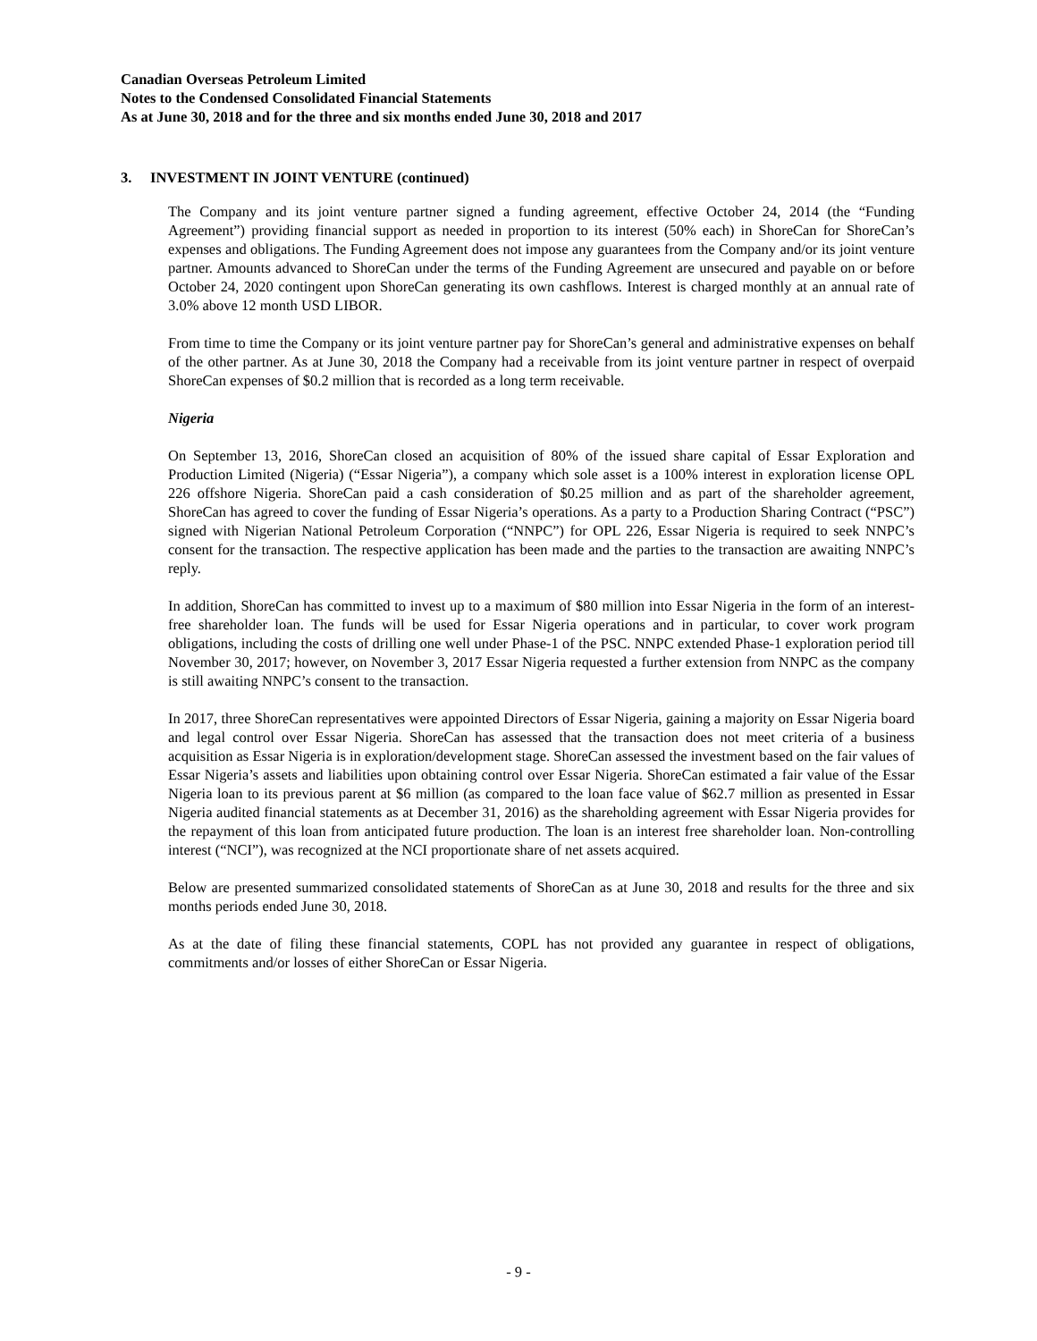Canadian Overseas Petroleum Limited
Notes to the Condensed Consolidated Financial Statements
As at June 30, 2018 and for the three and six months ended June 30, 2018 and 2017
3. INVESTMENT IN JOINT VENTURE (continued)
The Company and its joint venture partner signed a funding agreement, effective October 24, 2014 (the “Funding Agreement”) providing financial support as needed in proportion to its interest (50% each) in ShoreCan for ShoreCan’s expenses and obligations. The Funding Agreement does not impose any guarantees from the Company and/or its joint venture partner. Amounts advanced to ShoreCan under the terms of the Funding Agreement are unsecured and payable on or before October 24, 2020 contingent upon ShoreCan generating its own cashflows. Interest is charged monthly at an annual rate of 3.0% above 12 month USD LIBOR.
From time to time the Company or its joint venture partner pay for ShoreCan’s general and administrative expenses on behalf of the other partner. As at June 30, 2018 the Company had a receivable from its joint venture partner in respect of overpaid ShoreCan expenses of $0.2 million that is recorded as a long term receivable.
Nigeria
On September 13, 2016, ShoreCan closed an acquisition of 80% of the issued share capital of Essar Exploration and Production Limited (Nigeria) (“Essar Nigeria”), a company which sole asset is a 100% interest in exploration license OPL 226 offshore Nigeria. ShoreCan paid a cash consideration of $0.25 million and as part of the shareholder agreement, ShoreCan has agreed to cover the funding of Essar Nigeria’s operations. As a party to a Production Sharing Contract (“PSC”) signed with Nigerian National Petroleum Corporation (“NNPC”) for OPL 226, Essar Nigeria is required to seek NNPC’s consent for the transaction. The respective application has been made and the parties to the transaction are awaiting NNPC’s reply.
In addition, ShoreCan has committed to invest up to a maximum of $80 million into Essar Nigeria in the form of an interest-free shareholder loan. The funds will be used for Essar Nigeria operations and in particular, to cover work program obligations, including the costs of drilling one well under Phase-1 of the PSC. NNPC extended Phase-1 exploration period till November 30, 2017; however, on November 3, 2017 Essar Nigeria requested a further extension from NNPC as the company is still awaiting NNPC’s consent to the transaction.
In 2017, three ShoreCan representatives were appointed Directors of Essar Nigeria, gaining a majority on Essar Nigeria board and legal control over Essar Nigeria. ShoreCan has assessed that the transaction does not meet criteria of a business acquisition as Essar Nigeria is in exploration/development stage. ShoreCan assessed the investment based on the fair values of Essar Nigeria’s assets and liabilities upon obtaining control over Essar Nigeria. ShoreCan estimated a fair value of the Essar Nigeria loan to its previous parent at $6 million (as compared to the loan face value of $62.7 million as presented in Essar Nigeria audited financial statements as at December 31, 2016) as the shareholding agreement with Essar Nigeria provides for the repayment of this loan from anticipated future production. The loan is an interest free shareholder loan. Non-controlling interest (“NCI”), was recognized at the NCI proportionate share of net assets acquired.
Below are presented summarized consolidated statements of ShoreCan as at June 30, 2018 and results for the three and six months periods ended June 30, 2018.
As at the date of filing these financial statements, COPL has not provided any guarantee in respect of obligations, commitments and/or losses of either ShoreCan or Essar Nigeria.
- 9 -